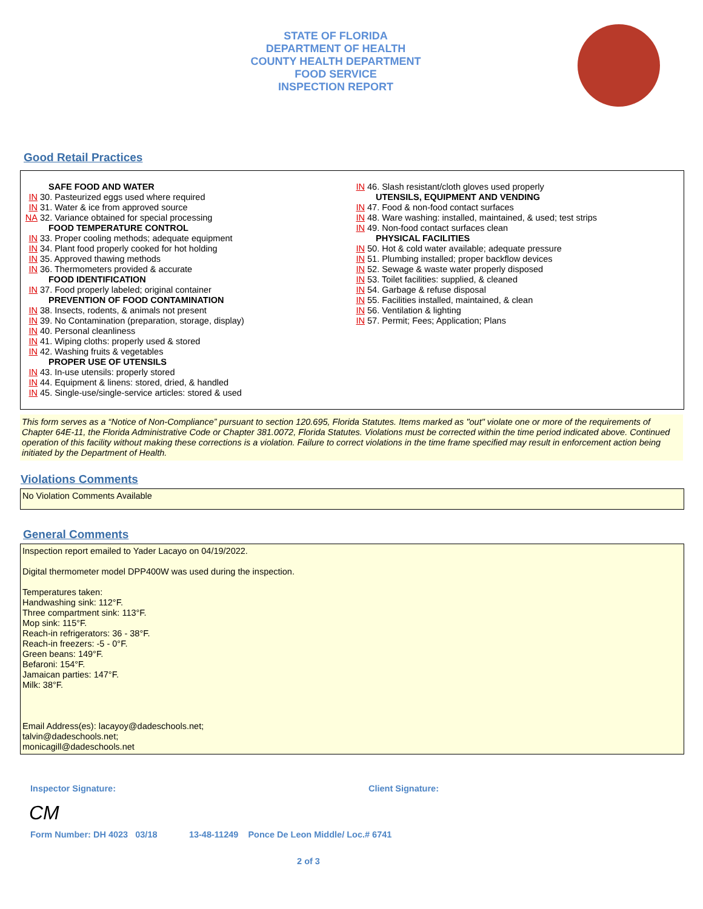STATE OF FLORIDA
DEPARTMENT OF HEALTH
COUNTY HEALTH DEPARTMENT
FOOD SERVICE
INSPECTION REPORT
Good Retail Practices
SAFE FOOD AND WATER
IN 30. Pasteurized eggs used where required
IN 31. Water & ice from approved source
NA 32. Variance obtained for special processing
FOOD TEMPERATURE CONTROL
IN 33. Proper cooling methods; adequate equipment
IN 34. Plant food properly cooked for hot holding
IN 35. Approved thawing methods
IN 36. Thermometers provided & accurate
FOOD IDENTIFICATION
IN 37. Food properly labeled; original container
PREVENTION OF FOOD CONTAMINATION
IN 38. Insects, rodents, & animals not present
IN 39. No Contamination (preparation, storage, display)
IN 40. Personal cleanliness
IN 41. Wiping cloths: properly used & stored
IN 42. Washing fruits & vegetables
PROPER USE OF UTENSILS
IN 43. In-use utensils: properly stored
IN 44. Equipment & linens: stored, dried, & handled
IN 45. Single-use/single-service articles: stored & used
IN 46. Slash resistant/cloth gloves used properly
UTENSILS, EQUIPMENT AND VENDING
IN 47. Food & non-food contact surfaces
IN 48. Ware washing: installed, maintained, & used; test strips
IN 49. Non-food contact surfaces clean
PHYSICAL FACILITIES
IN 50. Hot & cold water available; adequate pressure
IN 51. Plumbing installed; proper backflow devices
IN 52. Sewage & waste water properly disposed
IN 53. Toilet facilities: supplied, & cleaned
IN 54. Garbage & refuse disposal
IN 55. Facilities installed, maintained, & clean
IN 56. Ventilation & lighting
IN 57. Permit; Fees; Application; Plans
This form serves as a “Notice of Non-Compliance” pursuant to section 120.695, Florida Statutes. Items marked as "out" violate one or more of the requirements of Chapter 64E-11, the Florida Administrative Code or Chapter 381.0072, Florida Statutes. Violations must be corrected within the time period indicated above. Continued operation of this facility without making these corrections is a violation. Failure to correct violations in the time frame specified may result in enforcement action being initiated by the Department of Health.
Violations Comments
No Violation Comments Available
General Comments
Inspection report emailed to Yader Lacayo on 04/19/2022.
Digital thermometer model DPP400W was used during the inspection.
Temperatures taken:
Handwashing sink: 112°F.
Three compartment sink: 113°F.
Mop sink: 115°F.
Reach-in refrigerators: 36 - 38°F.
Reach-in freezers: -5 - 0°F.
Green beans: 149°F.
Befaroni: 154°F.
Jamaican parties: 147°F.
Milk: 38°F.
Email Address(es): lacayoy@dadeschools.net;
talvin@dadeschools.net;
monicagill@dadeschools.net
Inspector Signature: Client Signature:
CM
Form Number: DH 4023 03/18 13-48-11249 Ponce De Leon Middle/ Loc.# 6741
2 of 3